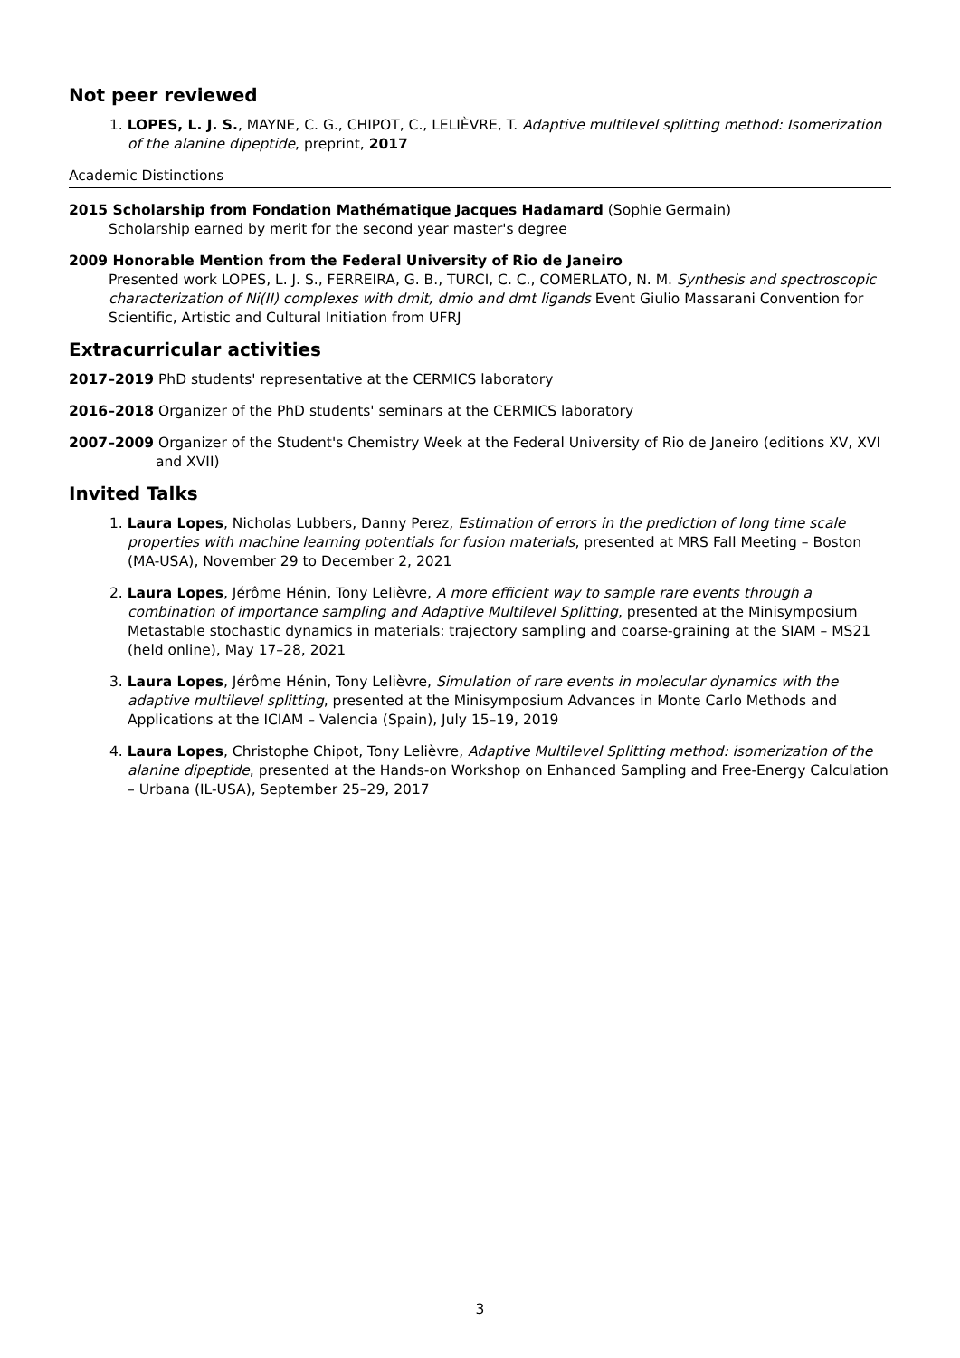Not peer reviewed
1. LOPES, L. J. S., MAYNE, C. G., CHIPOT, C., LELIÈVRE, T. Adaptive multilevel splitting method: Isomerization of the alanine dipeptide, preprint, 2017
Academic Distinctions
2015 Scholarship from Fondation Mathématique Jacques Hadamard (Sophie Germain)
Scholarship earned by merit for the second year master's degree
2009 Honorable Mention from the Federal University of Rio de Janeiro
Presented work LOPES, L. J. S., FERREIRA, G. B., TURCI, C. C., COMERLATO, N. M. Synthesis and spectroscopic characterization of Ni(II) complexes with dmit, dmio and dmt ligands Event Giulio Massarani Convention for Scientific, Artistic and Cultural Initiation from UFRJ
Extracurricular activities
2017–2019 PhD students' representative at the CERMICS laboratory
2016–2018 Organizer of the PhD students' seminars at the CERMICS laboratory
2007–2009 Organizer of the Student's Chemistry Week at the Federal University of Rio de Janeiro (editions XV, XVI and XVII)
Invited Talks
1. Laura Lopes, Nicholas Lubbers, Danny Perez, Estimation of errors in the prediction of long time scale properties with machine learning potentials for fusion materials, presented at MRS Fall Meeting – Boston (MA-USA), November 29 to December 2, 2021
2. Laura Lopes, Jérôme Hénin, Tony Lelièvre, A more efficient way to sample rare events through a combination of importance sampling and Adaptive Multilevel Splitting, presented at the Minisymposium Metastable stochastic dynamics in materials: trajectory sampling and coarse-graining at the SIAM – MS21 (held online), May 17–28, 2021
3. Laura Lopes, Jérôme Hénin, Tony Lelièvre, Simulation of rare events in molecular dynamics with the adaptive multilevel splitting, presented at the Minisymposium Advances in Monte Carlo Methods and Applications at the ICIAM – Valencia (Spain), July 15–19, 2019
4. Laura Lopes, Christophe Chipot, Tony Lelièvre, Adaptive Multilevel Splitting method: isomerization of the alanine dipeptide, presented at the Hands-on Workshop on Enhanced Sampling and Free-Energy Calculation – Urbana (IL-USA), September 25–29, 2017
3